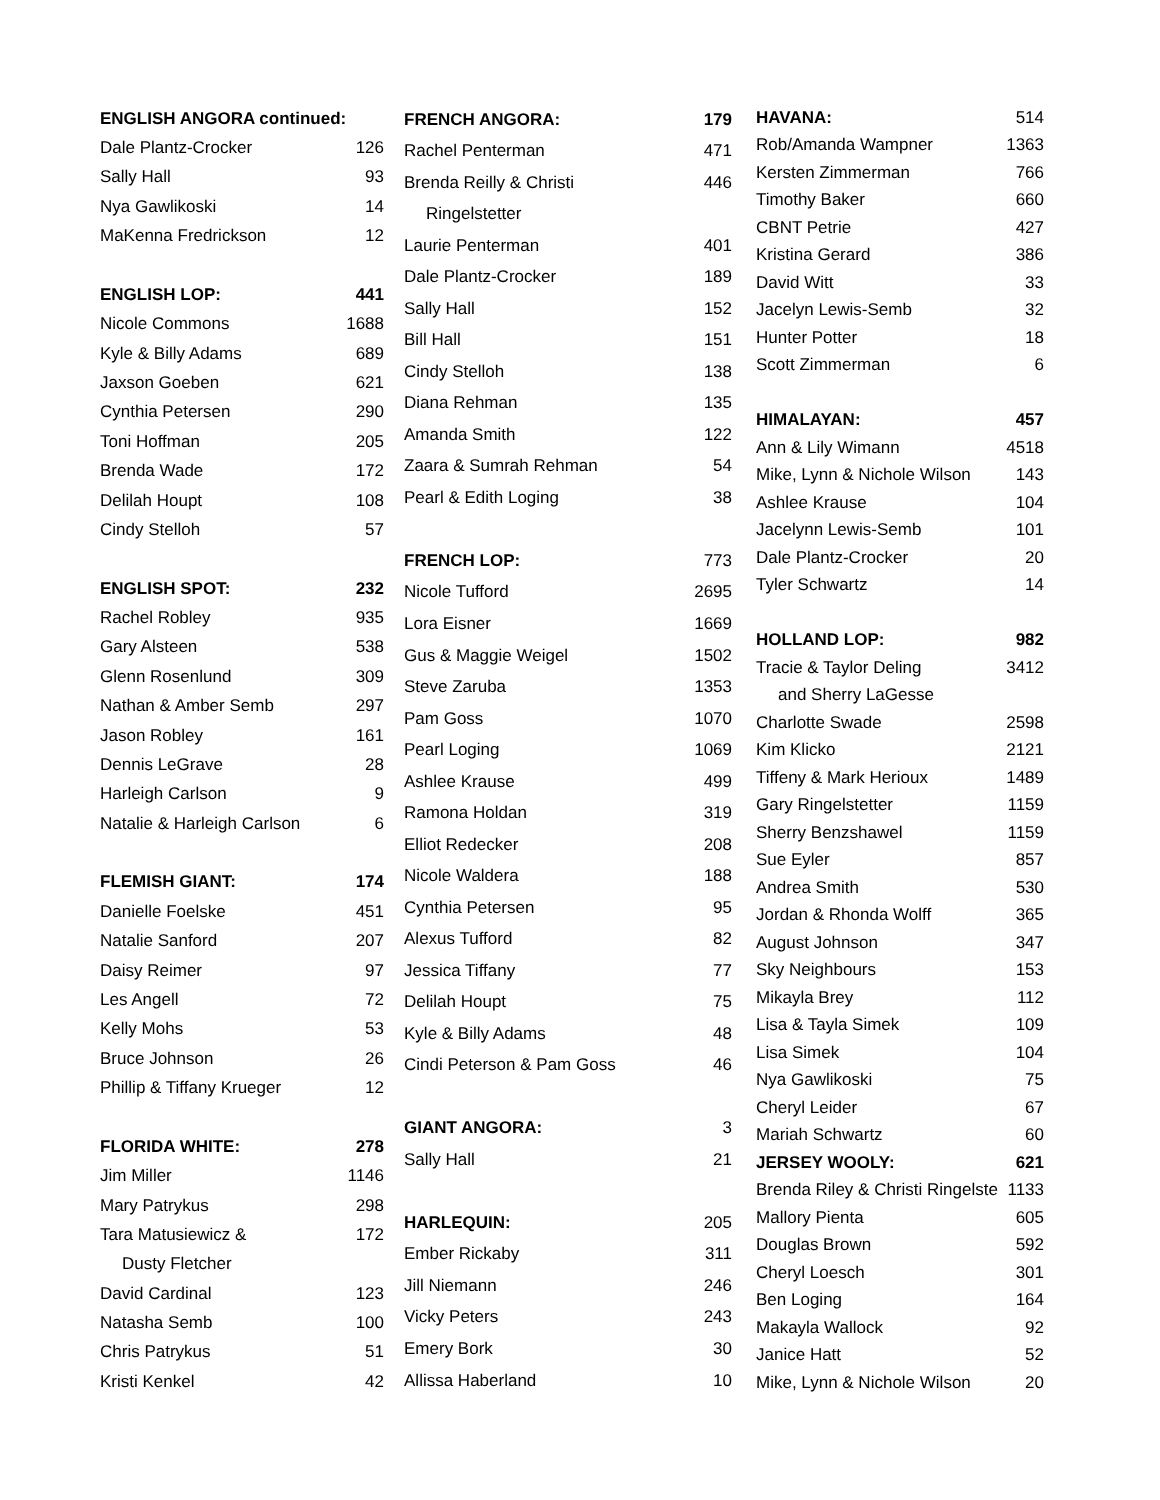| ENGLISH ANGORA continued: | |
| --- | --- |
| Dale Plantz-Crocker | 126 |
| Sally Hall | 93 |
| Nya Gawlikoski | 14 |
| MaKenna Fredrickson | 12 |
| ENGLISH LOP: | 441 |
| Nicole Commons | 1688 |
| Kyle & Billy Adams | 689 |
| Jaxson Goeben | 621 |
| Cynthia Petersen | 290 |
| Toni Hoffman | 205 |
| Brenda Wade | 172 |
| Delilah Houpt | 108 |
| Cindy Stelloh | 57 |
| ENGLISH SPOT: | 232 |
| Rachel Robley | 935 |
| Gary Alsteen | 538 |
| Glenn Rosenlund | 309 |
| Nathan & Amber Semb | 297 |
| Jason Robley | 161 |
| Dennis LeGrave | 28 |
| Harleigh Carlson | 9 |
| Natalie & Harleigh Carlson | 6 |
| FLEMISH GIANT: | 174 |
| Danielle Foelske | 451 |
| Natalie Sanford | 207 |
| Daisy Reimer | 97 |
| Les Angell | 72 |
| Kelly Mohs | 53 |
| Bruce Johnson | 26 |
| Phillip & Tiffany Krueger | 12 |
| FLORIDA WHITE: | 278 |
| Jim Miller | 1146 |
| Mary Patrykus | 298 |
| Tara Matusiewicz & | 172 |
| Dusty Fletcher | |
| David Cardinal | 123 |
| Natasha Semb | 100 |
| Chris Patrykus | 51 |
| Kristi Kenkel | 42 |
| FRENCH ANGORA: | 179 |
| --- | --- |
| Rachel Penterman | 471 |
| Brenda Reilly & Christi | 446 |
| Ringelstetter | |
| Laurie Penterman | 401 |
| Dale Plantz-Crocker | 189 |
| Sally Hall | 152 |
| Bill Hall | 151 |
| Cindy Stelloh | 138 |
| Diana Rehman | 135 |
| Amanda Smith | 122 |
| Zaara & Sumrah Rehman | 54 |
| Pearl & Edith Loging | 38 |
| FRENCH LOP: | 773 |
| Nicole Tufford | 2695 |
| Lora Eisner | 1669 |
| Gus & Maggie Weigel | 1502 |
| Steve Zaruba | 1353 |
| Pam Goss | 1070 |
| Pearl Loging | 1069 |
| Ashlee Krause | 499 |
| Ramona Holdan | 319 |
| Elliot Redecker | 208 |
| Nicole Waldera | 188 |
| Cynthia Petersen | 95 |
| Alexus Tufford | 82 |
| Jessica Tiffany | 77 |
| Delilah Houpt | 75 |
| Kyle & Billy Adams | 48 |
| Cindi Peterson & Pam Goss | 46 |
| GIANT ANGORA: | 3 |
| Sally Hall | 21 |
| HARLEQUIN: | 205 |
| Ember Rickaby | 311 |
| Jill Niemann | 246 |
| Vicky Peters | 243 |
| Emery Bork | 30 |
| Allissa Haberland | 10 |
| HAVANA: | 514 |
| Rob/Amanda Wampner | 1363 |
| Kersten Zimmerman | 766 |
| Timothy Baker | 660 |
| CBNT Petrie | 427 |
| Kristina Gerard | 386 |
| David Witt | 33 |
| Jacelyn Lewis-Semb | 32 |
| Hunter Potter | 18 |
| Scott Zimmerman | 6 |
| HIMALAYAN: | 457 |
| Ann & Lily Wimann | 4518 |
| Mike, Lynn & Nichole Wilson | 143 |
| Ashlee Krause | 104 |
| Jacelynn Lewis-Semb | 101 |
| Dale Plantz-Crocker | 20 |
| Tyler Schwartz | 14 |
| HOLLAND LOP: | 982 |
| Tracie & Taylor Deling | 3412 |
| and Sherry LaGesse | |
| Charlotte Swade | 2598 |
| Kim Klicko | 2121 |
| Tiffeny & Mark Herioux | 1489 |
| Gary Ringelstetter | 1159 |
| Sherry Benzshawel | 1159 |
| Sue Eyler | 857 |
| Andrea Smith | 530 |
| Jordan & Rhonda Wolff | 365 |
| August Johnson | 347 |
| Sky Neighbours | 153 |
| Mikayla Brey | 112 |
| Lisa & Tayla Simek | 109 |
| Lisa Simek | 104 |
| Nya Gawlikoski | 75 |
| Cheryl Leider | 67 |
| Mariah Schwartz | 60 |
| JERSEY WOOLY: | 621 |
| Brenda Riley & Christi Ringelste | 1133 |
| Mallory Pienta | 605 |
| Douglas Brown | 592 |
| Cheryl Loesch | 301 |
| Ben Loging | 164 |
| Makayla Wallock | 92 |
| Janice Hatt | 52 |
| Mike, Lynn & Nichole Wilson | 20 |